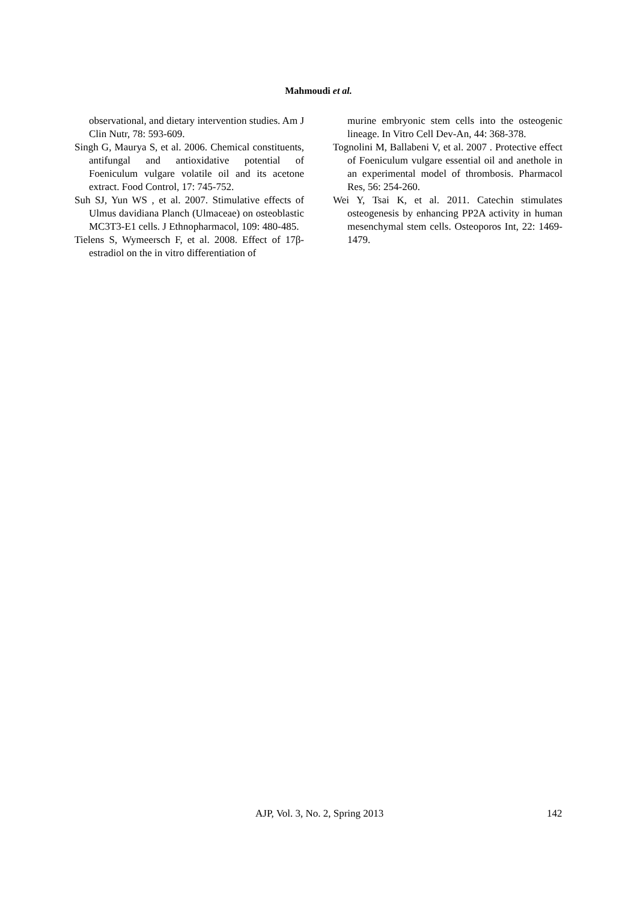Mahmoudi et al.
observational, and dietary intervention studies. Am J Clin Nutr, 78: 593-609.
Singh G, Maurya S, et al. 2006. Chemical constituents, antifungal and antioxidative potential of Foeniculum vulgare volatile oil and its acetone extract. Food Control, 17: 745-752.
Suh SJ, Yun WS , et al. 2007. Stimulative effects of Ulmus davidiana Planch (Ulmaceae) on osteoblastic MC3T3-E1 cells. J Ethnopharmacol, 109: 480-485.
Tielens S, Wymeersch F, et al. 2008. Effect of 17β-estradiol on the in vitro differentiation of
murine embryonic stem cells into the osteogenic lineage. In Vitro Cell Dev-An, 44: 368-378.
Tognolini M, Ballabeni V, et al. 2007 . Protective effect of Foeniculum vulgare essential oil and anethole in an experimental model of thrombosis. Pharmacol Res, 56: 254-260.
Wei Y, Tsai K, et al. 2011. Catechin stimulates osteogenesis by enhancing PP2A activity in human mesenchymal stem cells. Osteoporos Int, 22: 1469-1479.
AJP, Vol. 3, No. 2, Spring 2013 142